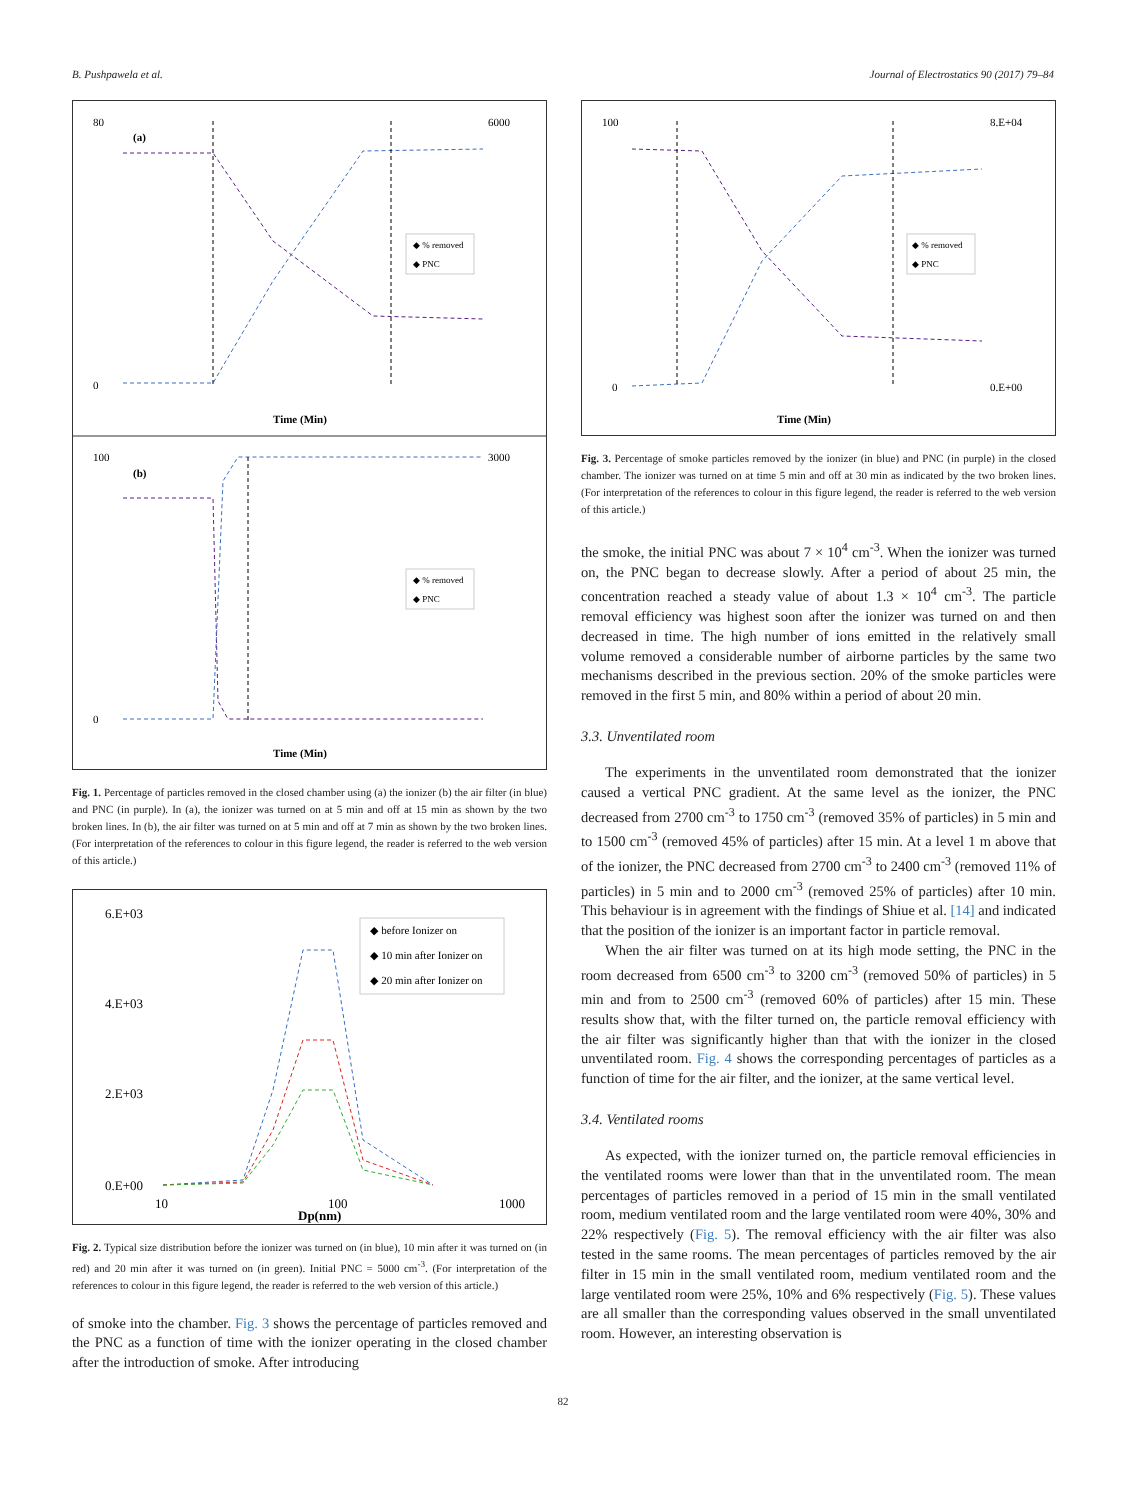B. Pushpawela et al. Journal of Electrostatics 90 (2017) 79–84
80
0
6000
(a)
Time (Min)
◆ % removed
◆ PNC
100
0
3000
(b)
Time (Min)
◆ % removed
◆ PNC
Fig. 1. Percentage of particles removed in the closed chamber using (a) the ionizer (b) the air filter (in blue) and PNC (in purple). In (a), the ionizer was turned on at 5 min and off at 15 min as shown by the two broken lines. In (b), the air filter was turned on at 5 min and off at 7 min as shown by the two broken lines. (For interpretation of the references to colour in this figure legend, the reader is referred to the web version of this article.)
6.E+03
4.E+03
2.E+03
0.E+00
10
100
1000
Dp(nm)
◆ before Ionizer on
◆ 10 min after Ionizer on
◆ 20 min after Ionizer on
Fig. 2. Typical size distribution before the ionizer was turned on (in blue), 10 min after it was turned on (in red) and 20 min after it was turned on (in green). Initial PNC = 5000 cm<sup>-3</sup>. (For interpretation of the references to colour in this figure legend, the reader is referred to the web version of this article.)
of smoke into the chamber. Fig. 3 shows the percentage of particles removed and the PNC as a function of time with the ionizer operating in the closed chamber after the introduction of smoke. After introducing
100
0
8.E+04
0.E+00
Time (Min)
◆ % removed
◆ PNC
Fig. 3. Percentage of smoke particles removed by the ionizer (in blue) and PNC (in purple) in the closed chamber. The ionizer was turned on at time 5 min and off at 30 min as indicated by the two broken lines. (For interpretation of the references to colour in this figure legend, the reader is referred to the web version of this article.)
the smoke, the initial PNC was about 7 × 10<sup>4</sup> cm<sup>-3</sup>. When the ionizer was turned on, the PNC began to decrease slowly. After a period of about 25 min, the concentration reached a steady value of about 1.3 × 10<sup>4</sup> cm<sup>-3</sup>. The particle removal efficiency was highest soon after the ionizer was turned on and then decreased in time. The high number of ions emitted in the relatively small volume removed a considerable number of airborne particles by the same two mechanisms described in the previous section. 20% of the smoke particles were removed in the first 5 min, and 80% within a period of about 20 min.
3.3. Unventilated room
The experiments in the unventilated room demonstrated that the ionizer caused a vertical PNC gradient. At the same level as the ionizer, the PNC decreased from 2700 cm<sup>-3</sup> to 1750 cm<sup>-3</sup> (removed 35% of particles) in 5 min and to 1500 cm<sup>-3</sup> (removed 45% of particles) after 15 min. At a level 1 m above that of the ionizer, the PNC decreased from 2700 cm<sup>-3</sup> to 2400 cm<sup>-3</sup> (removed 11% of particles) in 5 min and to 2000 cm<sup>-3</sup> (removed 25% of particles) after 10 min. This behaviour is in agreement with the findings of Shiue et al. [14] and indicated that the position of the ionizer is an important factor in particle removal.
When the air filter was turned on at its high mode setting, the PNC in the room decreased from 6500 cm<sup>-3</sup> to 3200 cm<sup>-3</sup> (removed 50% of particles) in 5 min and from to 2500 cm<sup>-3</sup> (removed 60% of particles) after 15 min. These results show that, with the filter turned on, the particle removal efficiency with the air filter was significantly higher than that with the ionizer in the closed unventilated room. Fig. 4 shows the corresponding percentages of particles as a function of time for the air filter, and the ionizer, at the same vertical level.
3.4. Ventilated rooms
As expected, with the ionizer turned on, the particle removal efficiencies in the ventilated rooms were lower than that in the unventilated room. The mean percentages of particles removed in a period of 15 min in the small ventilated room, medium ventilated room and the large ventilated room were 40%, 30% and 22% respectively (Fig. 5). The removal efficiency with the air filter was also tested in the same rooms. The mean percentages of particles removed by the air filter in 15 min in the small ventilated room, medium ventilated room and the large ventilated room were 25%, 10% and 6% respectively (Fig. 5). These values are all smaller than the corresponding values observed in the small unventilated room. However, an interesting observation is
82